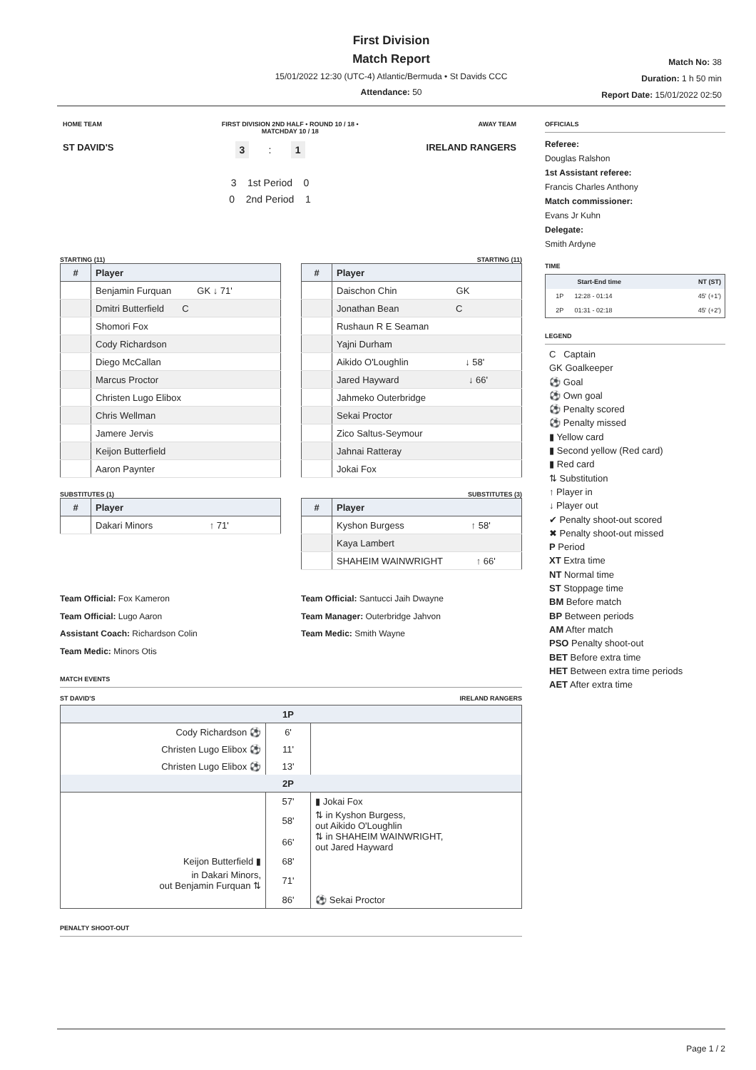First Division
Match Report
15/01/2022 12:30 (UTC-4) Atlantic/Bermuda • St Davids CCC
Attendance: 50
Match No: 38
Duration: 1 h 50 min
Report Date: 15/01/2022 02:50
HOME TEAM FIRST DIVISION 2ND HALF • ROUND 10 / 18 •
MATCHDAY 10 / 18 AWAY TEAM
ST DAVID'S
3 : 1
3 1st Period 0
0 2nd Period 1
IRELAND RANGERS
STARTING (11)
| # | Player |
| --- | --- |
| | Benjamin Furquan GK ↓ 71' |
| | Dmitri Butterfield C |
| | Shomori Fox |
| | Cody Richardson |
| | Diego McCallan |
| | Marcus Proctor |
| | Christen Lugo Elibox |
| | Chris Wellman |
| | Jamere Jervis |
| | Keijon Butterfield |
| | Aaron Paynter |
SUBSTITUTES (1)
| # | Player |
| --- | --- |
| | Dakari Minors ↑ 71' |
STARTING (11)
| # | Player |
| --- | --- |
| | Daischon Chin GK |
| | Jonathan Bean C |
| | Rushaun R E Seaman |
| | Yajni Durham |
| | Aikido O'Loughlin ↓ 58' |
| | Jared Hayward ↓ 66' |
| | Jahmeko Outerbridge |
| | Sekai Proctor |
| | Zico Saltus-Seymour |
| | Jahnai Ratteray |
| | Jokai Fox |
SUBSTITUTES (3)
| # | Player |
| --- | --- |
| | Kyshon Burgess ↑ 58' |
| | Kaya Lambert |
| | SHAHEIM WAINWRIGHT ↑ 66' |
Team Official: Fox Kameron
Team Official: Lugo Aaron
Assistant Coach: Richardson Colin
Team Medic: Minors Otis
Team Official: Santucci Jaih Dwayne
Team Manager: Outerbridge Jahvon
Team Medic: Smith Wayne
MATCH EVENTS
ST DAVID'S IRELAND RANGERS
| | 1P | |
| Cody Richardson ⚽ | 6' | |
| Christen Lugo Elibox ⚽ | 11' | |
| Christen Lugo Elibox ⚽ | 13' | |
| | 2P | |
| | 57' | ▮ Jokai Fox |
| | 58' | ⇅ in Kyshon Burgess, out Aikido O'Loughlin |
| | 66' | ⇅ in SHAHEIM WAINWRIGHT, out Jared Hayward |
| Keijon Butterfield ▮ | 68' | |
| in Dakari Minors, out Benjamin Furquan ⇅ | 71' | |
| | 86' | ⚽ Sekai Proctor |
PENALTY SHOOT-OUT
OFFICIALS
Referee:
Douglas Ralshon
1st Assistant referee:
Francis Charles Anthony
Match commissioner:
Evans Jr Kuhn
Delegate:
Smith Ardyne
TIME
| | Start-End time | NT (ST) |
| --- | --- | --- |
| 1P | 12:28 - 01:14 | 45' (+1') |
| 2P | 01:31 - 02:18 | 45' (+2') |
LEGEND
C Captain
GK Goalkeeper
⚽ Goal
⚽ Own goal
⚽ Penalty scored
⚽ Penalty missed
▮ Yellow card
▮ Second yellow (Red card)
▮ Red card
⇅ Substitution
↑ Player in
↓ Player out
✔ Penalty shoot-out scored
✖ Penalty shoot-out missed
P Period
XT Extra time
NT Normal time
ST Stoppage time
BM Before match
BP Between periods
AM After match
PSO Penalty shoot-out
BET Before extra time
HET Between extra time periods
AET After extra time
Page 1 / 2